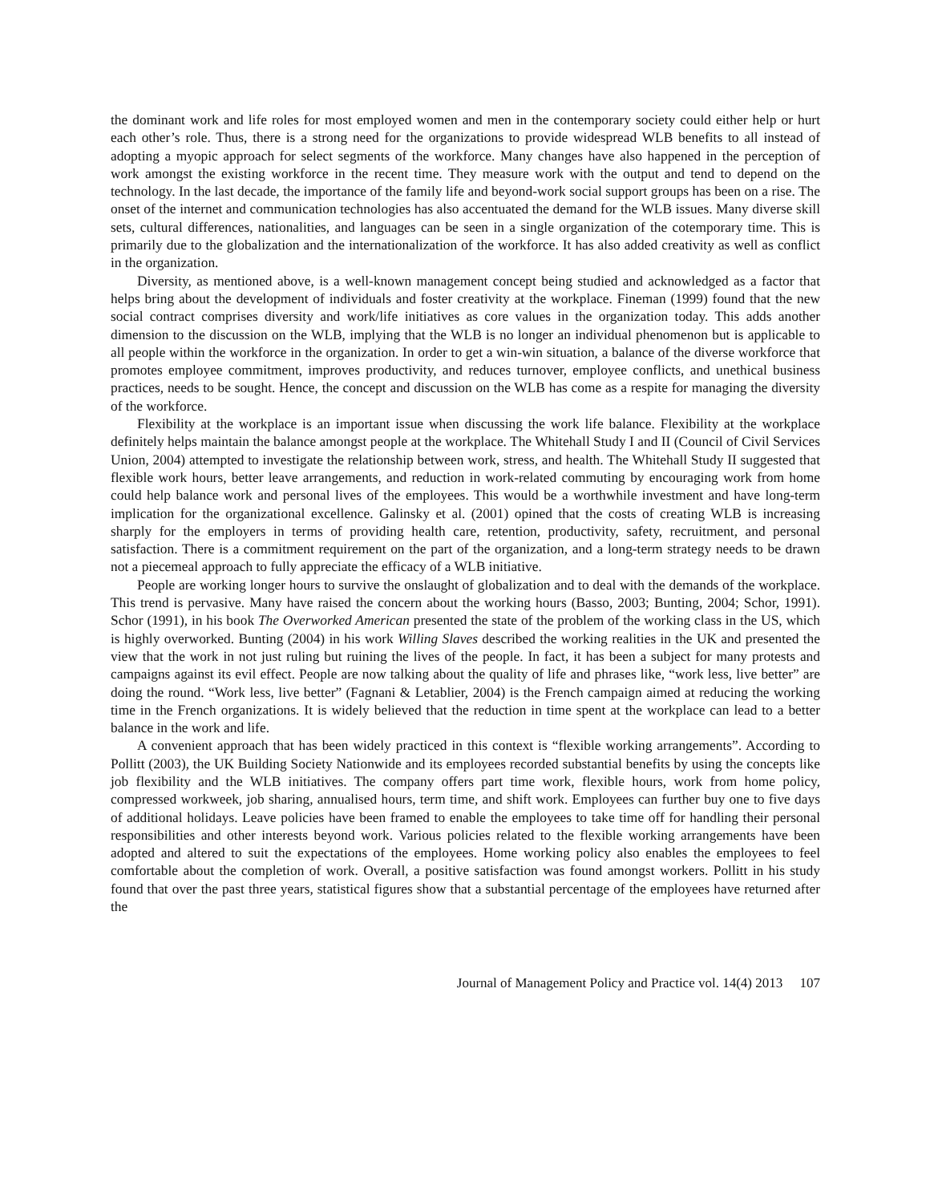the dominant work and life roles for most employed women and men in the contemporary society could either help or hurt each other’s role. Thus, there is a strong need for the organizations to provide widespread WLB benefits to all instead of adopting a myopic approach for select segments of the workforce. Many changes have also happened in the perception of work amongst the existing workforce in the recent time. They measure work with the output and tend to depend on the technology. In the last decade, the importance of the family life and beyond-work social support groups has been on a rise. The onset of the internet and communication technologies has also accentuated the demand for the WLB issues. Many diverse skill sets, cultural differences, nationalities, and languages can be seen in a single organization of the cotemporary time. This is primarily due to the globalization and the internationalization of the workforce. It has also added creativity as well as conflict in the organization.
Diversity, as mentioned above, is a well-known management concept being studied and acknowledged as a factor that helps bring about the development of individuals and foster creativity at the workplace. Fineman (1999) found that the new social contract comprises diversity and work/life initiatives as core values in the organization today. This adds another dimension to the discussion on the WLB, implying that the WLB is no longer an individual phenomenon but is applicable to all people within the workforce in the organization. In order to get a win-win situation, a balance of the diverse workforce that promotes employee commitment, improves productivity, and reduces turnover, employee conflicts, and unethical business practices, needs to be sought. Hence, the concept and discussion on the WLB has come as a respite for managing the diversity of the workforce.
Flexibility at the workplace is an important issue when discussing the work life balance. Flexibility at the workplace definitely helps maintain the balance amongst people at the workplace. The Whitehall Study I and II (Council of Civil Services Union, 2004) attempted to investigate the relationship between work, stress, and health. The Whitehall Study II suggested that flexible work hours, better leave arrangements, and reduction in work-related commuting by encouraging work from home could help balance work and personal lives of the employees. This would be a worthwhile investment and have long-term implication for the organizational excellence. Galinsky et al. (2001) opined that the costs of creating WLB is increasing sharply for the employers in terms of providing health care, retention, productivity, safety, recruitment, and personal satisfaction. There is a commitment requirement on the part of the organization, and a long-term strategy needs to be drawn not a piecemeal approach to fully appreciate the efficacy of a WLB initiative.
People are working longer hours to survive the onslaught of globalization and to deal with the demands of the workplace. This trend is pervasive. Many have raised the concern about the working hours (Basso, 2003; Bunting, 2004; Schor, 1991). Schor (1991), in his book The Overworked American presented the state of the problem of the working class in the US, which is highly overworked. Bunting (2004) in his work Willing Slaves described the working realities in the UK and presented the view that the work in not just ruling but ruining the lives of the people. In fact, it has been a subject for many protests and campaigns against its evil effect. People are now talking about the quality of life and phrases like, “work less, live better” are doing the round. “Work less, live better” (Fagnani & Letablier, 2004) is the French campaign aimed at reducing the working time in the French organizations. It is widely believed that the reduction in time spent at the workplace can lead to a better balance in the work and life.
A convenient approach that has been widely practiced in this context is “flexible working arrangements”. According to Pollitt (2003), the UK Building Society Nationwide and its employees recorded substantial benefits by using the concepts like job flexibility and the WLB initiatives. The company offers part time work, flexible hours, work from home policy, compressed workweek, job sharing, annualised hours, term time, and shift work. Employees can further buy one to five days of additional holidays. Leave policies have been framed to enable the employees to take time off for handling their personal responsibilities and other interests beyond work. Various policies related to the flexible working arrangements have been adopted and altered to suit the expectations of the employees. Home working policy also enables the employees to feel comfortable about the completion of work. Overall, a positive satisfaction was found amongst workers. Pollitt in his study found that over the past three years, statistical figures show that a substantial percentage of the employees have returned after the
Journal of Management Policy and Practice vol. 14(4) 2013 107